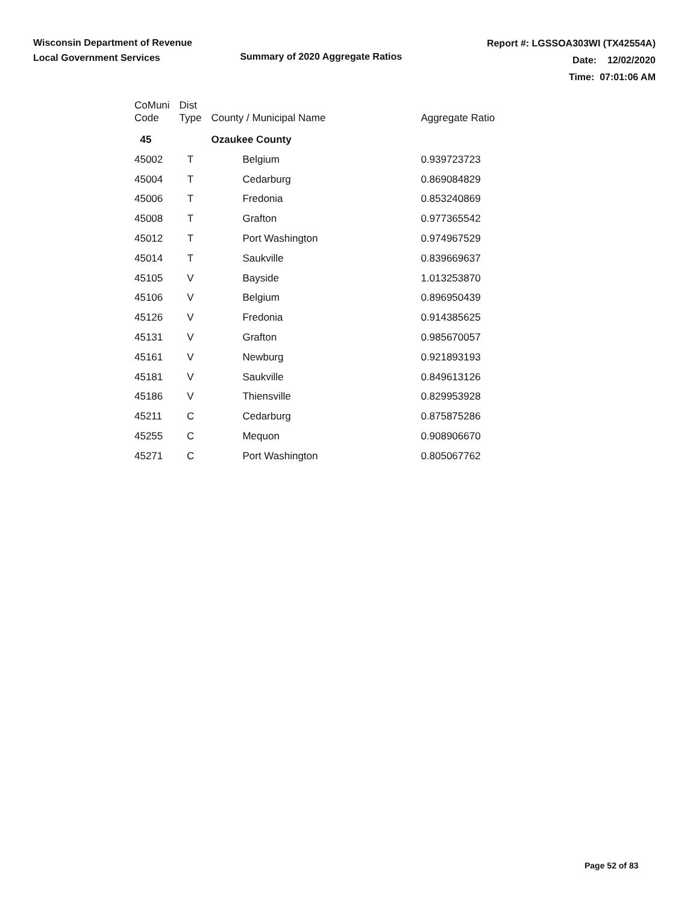Wisconsin Department of Revenue
Local Government Services
Summary of 2020 Aggregate Ratios
Report #: LGSSOA303WI (TX42554A)
Date: 12/02/2020
Time: 07:01:06 AM
| CoMuni Code | Dist Type | County / Municipal Name | Aggregate Ratio |
| --- | --- | --- | --- |
| 45 | | Ozaukee County | |
| 45002 | T | Belgium | 0.939723723 |
| 45004 | T | Cedarburg | 0.869084829 |
| 45006 | T | Fredonia | 0.853240869 |
| 45008 | T | Grafton | 0.977365542 |
| 45012 | T | Port Washington | 0.974967529 |
| 45014 | T | Saukville | 0.839669637 |
| 45105 | V | Bayside | 1.013253870 |
| 45106 | V | Belgium | 0.896950439 |
| 45126 | V | Fredonia | 0.914385625 |
| 45131 | V | Grafton | 0.985670057 |
| 45161 | V | Newburg | 0.921893193 |
| 45181 | V | Saukville | 0.849613126 |
| 45186 | V | Thiensville | 0.829953928 |
| 45211 | C | Cedarburg | 0.875875286 |
| 45255 | C | Mequon | 0.908906670 |
| 45271 | C | Port Washington | 0.805067762 |
Page 52 of 83